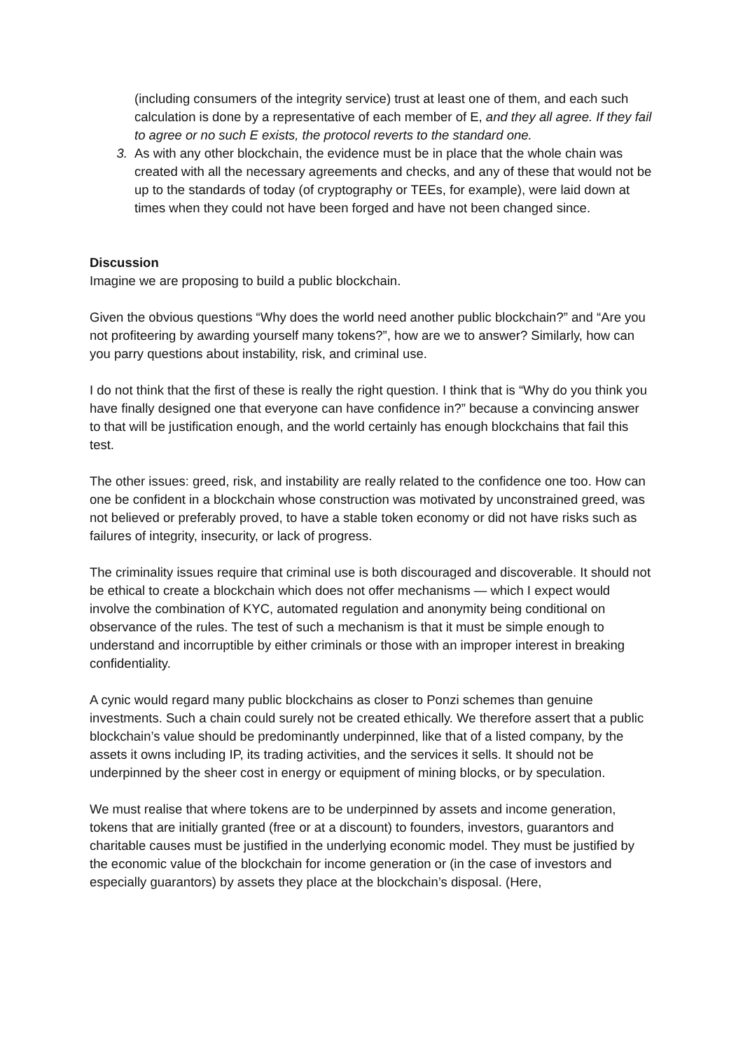(including consumers of the integrity service) trust at least one of them, and each such calculation is done by a representative of each member of E, and they all agree. If they fail to agree or no such E exists, the protocol reverts to the standard one.
3. As with any other blockchain, the evidence must be in place that the whole chain was created with all the necessary agreements and checks, and any of these that would not be up to the standards of today (of cryptography or TEEs, for example), were laid down at times when they could not have been forged and have not been changed since.
Discussion
Imagine we are proposing to build a public blockchain.
Given the obvious questions “Why does the world need another public blockchain?” and “Are you not profiteering by awarding yourself many tokens?”, how are we to answer? Similarly, how can you parry questions about instability, risk, and criminal use.
I do not think that the first of these is really the right question. I think that is “Why do you think you have finally designed one that everyone can have confidence in?” because a convincing answer to that will be justification enough, and the world certainly has enough blockchains that fail this test.
The other issues: greed, risk, and instability are really related to the confidence one too. How can one be confident in a blockchain whose construction was motivated by unconstrained greed, was not believed or preferably proved, to have a stable token economy or did not have risks such as failures of integrity, insecurity, or lack of progress.
The criminality issues require that criminal use is both discouraged and discoverable. It should not be ethical to create a blockchain which does not offer mechanisms — which I expect would involve the combination of KYC, automated regulation and anonymity being conditional on observance of the rules. The test of such a mechanism is that it must be simple enough to understand and incorruptible by either criminals or those with an improper interest in breaking confidentiality.
A cynic would regard many public blockchains as closer to Ponzi schemes than genuine investments. Such a chain could surely not be created ethically. We therefore assert that a public blockchain’s value should be predominantly underpinned, like that of a listed company, by the assets it owns including IP, its trading activities, and the services it sells. It should not be underpinned by the sheer cost in energy or equipment of mining blocks, or by speculation.
We must realise that where tokens are to be underpinned by assets and income generation, tokens that are initially granted (free or at a discount) to founders, investors, guarantors and charitable causes must be justified in the underlying economic model. They must be justified by the economic value of the blockchain for income generation or (in the case of investors and especially guarantors) by assets they place at the blockchain’s disposal. (Here,